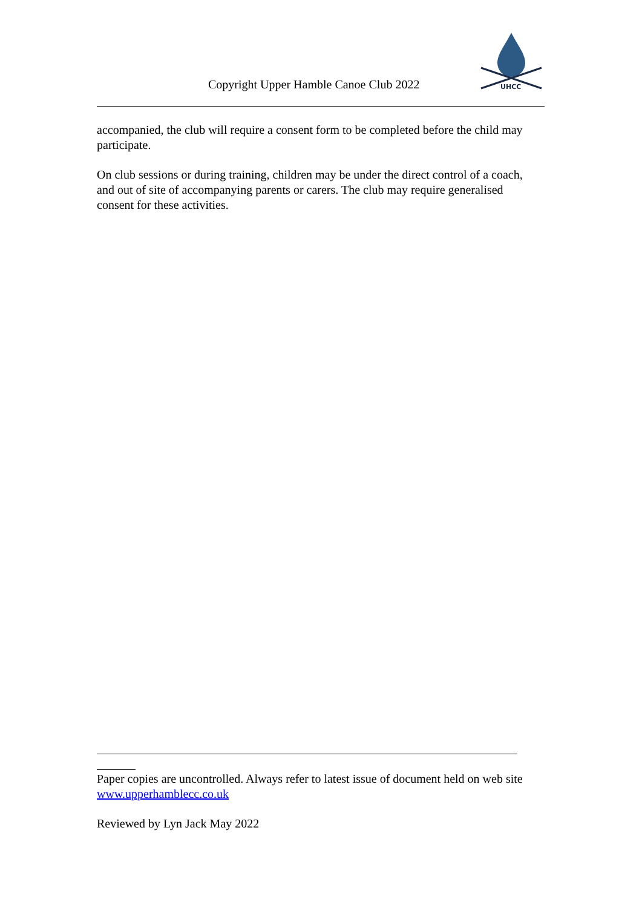Copyright Upper Hamble Canoe Club 2022
UHCC
accompanied, the club will require a consent form to be completed before the child may participate.
On club sessions or during training, children may be under the direct control of a coach, and out of site of accompanying parents or carers. The club may require generalised consent for these activities.
Paper copies are uncontrolled. Always refer to latest issue of document held on web site www.upperhamblecc.co.uk
Reviewed by Lyn Jack May 2022